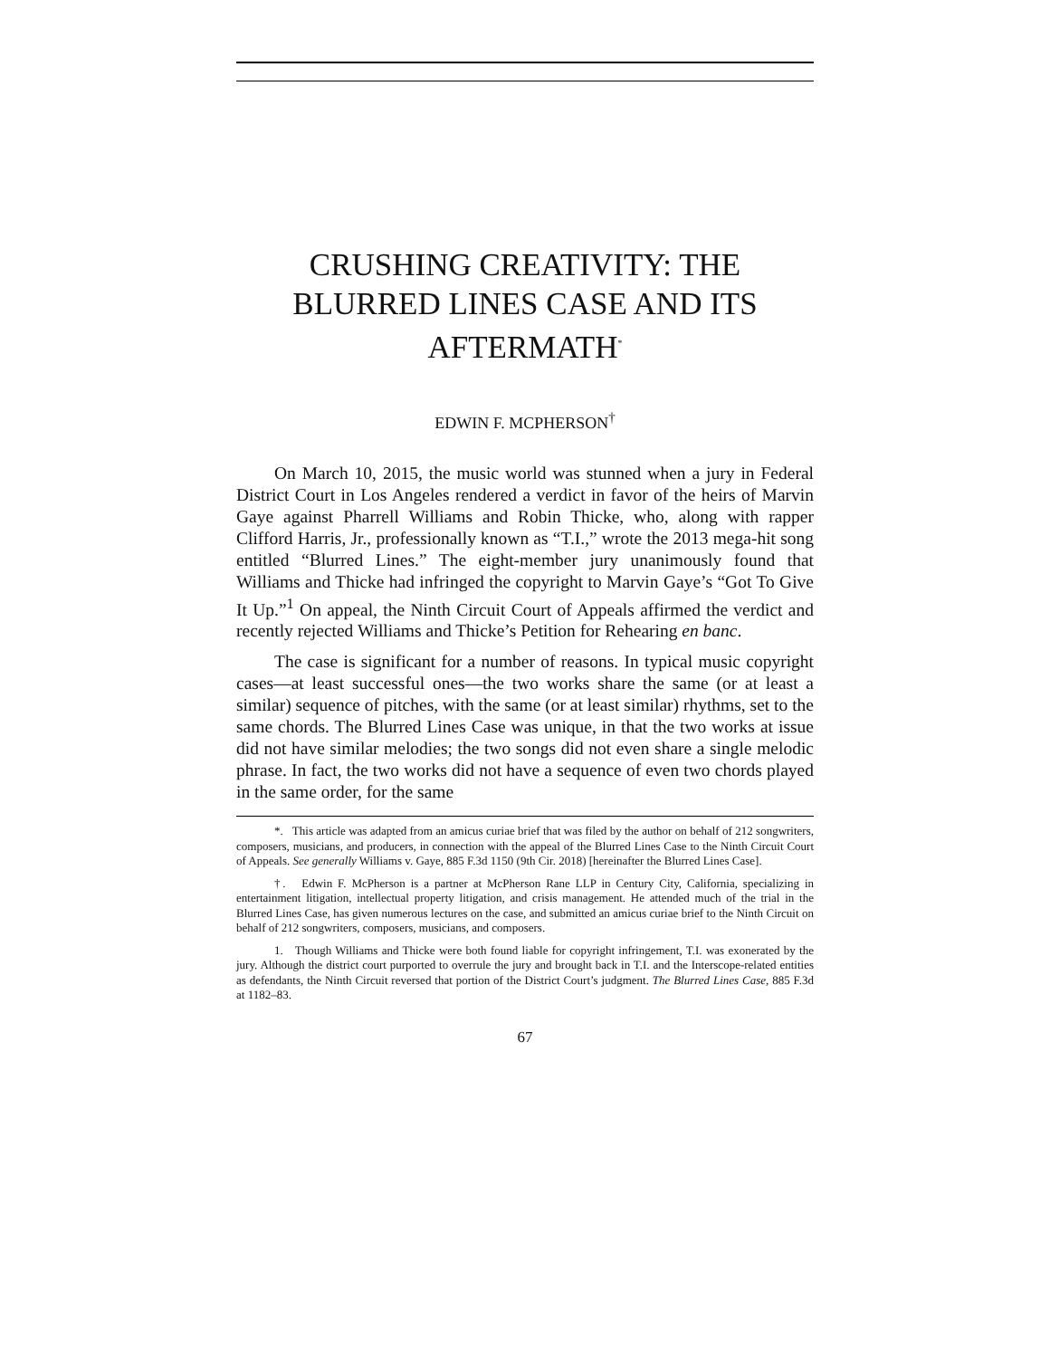CRUSHING CREATIVITY: THE BLURRED LINES CASE AND ITS AFTERMATH<sup>*</sup>
EDWIN F. MCPHERSON<sup>†</sup>
On March 10, 2015, the music world was stunned when a jury in Federal District Court in Los Angeles rendered a verdict in favor of the heirs of Marvin Gaye against Pharrell Williams and Robin Thicke, who, along with rapper Clifford Harris, Jr., professionally known as “T.I.,” wrote the 2013 mega-hit song entitled “Blurred Lines.” The eight-member jury unanimously found that Williams and Thicke had infringed the copyright to Marvin Gaye’s “Got To Give It Up.”<sup>1</sup> On appeal, the Ninth Circuit Court of Appeals affirmed the verdict and recently rejected Williams and Thicke’s Petition for Rehearing en banc.
The case is significant for a number of reasons. In typical music copyright cases—at least successful ones—the two works share the same (or at least a similar) sequence of pitches, with the same (or at least similar) rhythms, set to the same chords. The Blurred Lines Case was unique, in that the two works at issue did not have similar melodies; the two songs did not even share a single melodic phrase. In fact, the two works did not have a sequence of even two chords played in the same order, for the same
*. This article was adapted from an amicus curiae brief that was filed by the author on behalf of 212 songwriters, composers, musicians, and producers, in connection with the appeal of the Blurred Lines Case to the Ninth Circuit Court of Appeals. See generally Williams v. Gaye, 885 F.3d 1150 (9th Cir. 2018) [hereinafter the Blurred Lines Case].
†. Edwin F. McPherson is a partner at McPherson Rane LLP in Century City, California, specializing in entertainment litigation, intellectual property litigation, and crisis management. He attended much of the trial in the Blurred Lines Case, has given numerous lectures on the case, and submitted an amicus curiae brief to the Ninth Circuit on behalf of 212 songwriters, composers, musicians, and composers.
1. Though Williams and Thicke were both found liable for copyright infringement, T.I. was exonerated by the jury. Although the district court purported to overrule the jury and brought back in T.I. and the Interscope-related entities as defendants, the Ninth Circuit reversed that portion of the District Court’s judgment. The Blurred Lines Case, 885 F.3d at 1182–83.
67